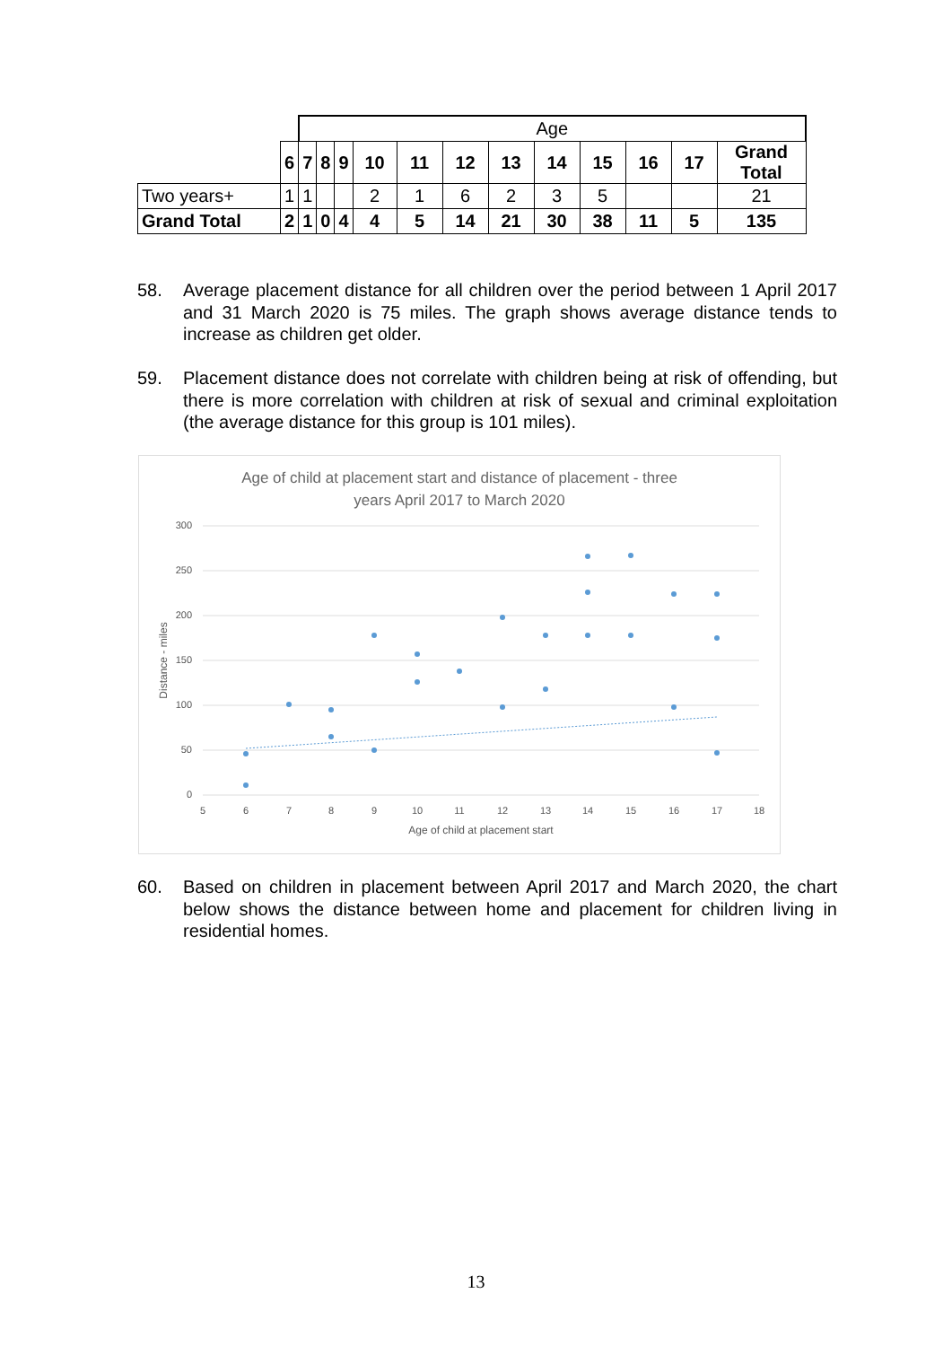| | | Age | | | | | | | | | | | | |
| | 6 | 7 | 8 | 9 | 10 | 11 | 12 | 13 | 14 | 15 | 16 | 17 | Grand Total | |
| Two years+ | 1 | 1 | | | 2 | 1 | 6 | 2 | 3 | 5 | | | 21 | |
| Grand Total | 2 | 1 | 0 | 4 | 4 | 5 | 14 | 21 | 30 | 38 | 11 | 5 | 135 | |
58. Average placement distance for all children over the period between 1 April 2017 and 31 March 2020 is 75 miles. The graph shows average distance tends to increase as children get older.
59. Placement distance does not correlate with children being at risk of offending, but there is more correlation with children at risk of sexual and criminal exploitation (the average distance for this group is 101 miles).
Age of child at placement start and distance of placement - three
years April 2017 to March 2020
300
250
200
150
100
50
0
5
6
7
8
9
10
11
12
13
14
15
16
17
18
Age of child at placement start
Distance - miles
60. Based on children in placement between April 2017 and March 2020, the chart below shows the distance between home and placement for children living in residential homes.
13